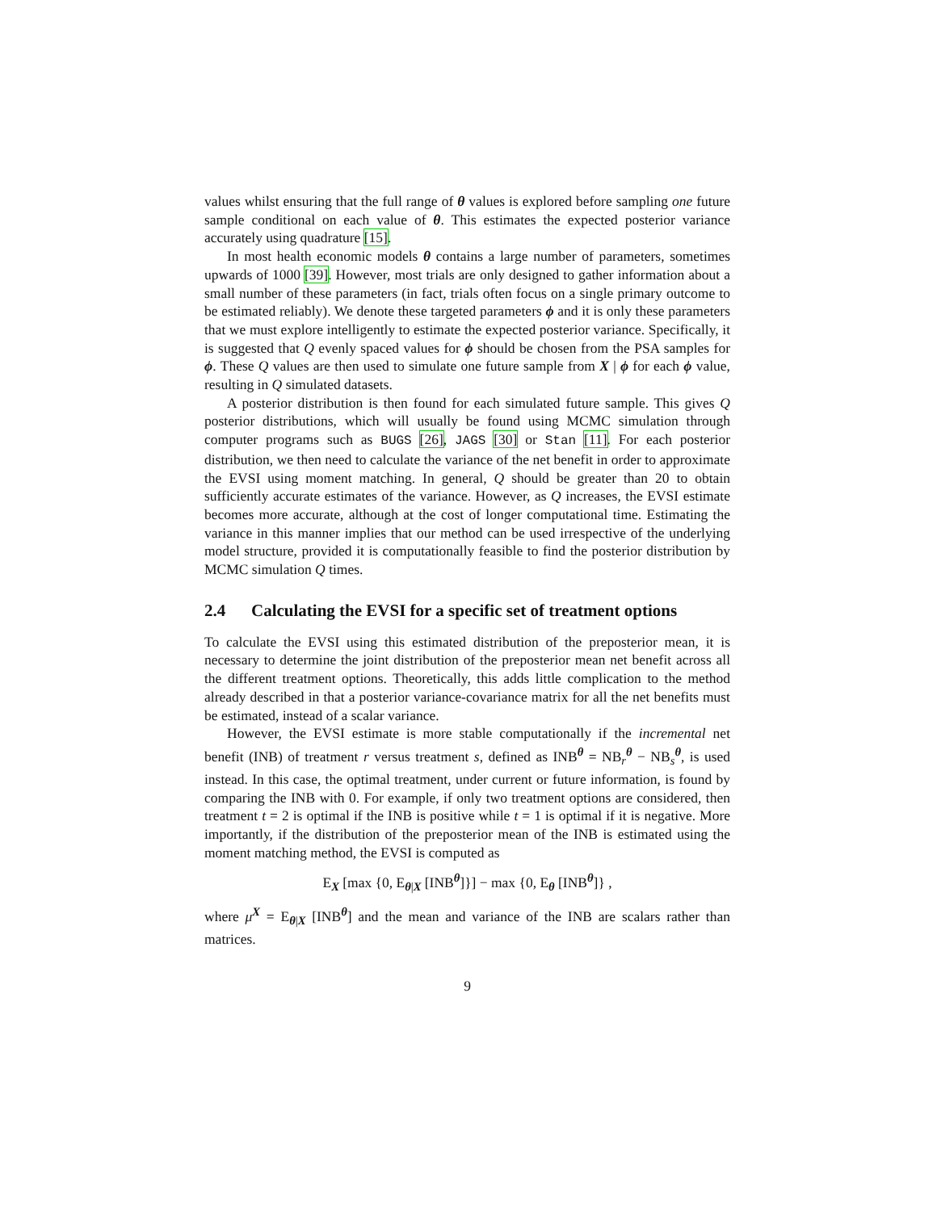values whilst ensuring that the full range of θ values is explored before sampling one future sample conditional on each value of θ. This estimates the expected posterior variance accurately using quadrature [15].
In most health economic models θ contains a large number of parameters, sometimes upwards of 1000 [39]. However, most trials are only designed to gather information about a small number of these parameters (in fact, trials often focus on a single primary outcome to be estimated reliably). We denote these targeted parameters ϕ and it is only these parameters that we must explore intelligently to estimate the expected posterior variance. Specifically, it is suggested that Q evenly spaced values for ϕ should be chosen from the PSA samples for ϕ. These Q values are then used to simulate one future sample from X | ϕ for each ϕ value, resulting in Q simulated datasets.
A posterior distribution is then found for each simulated future sample. This gives Q posterior distributions, which will usually be found using MCMC simulation through computer programs such as BUGS [26], JAGS [30] or Stan [11]. For each posterior distribution, we then need to calculate the variance of the net benefit in order to approximate the EVSI using moment matching. In general, Q should be greater than 20 to obtain sufficiently accurate estimates of the variance. However, as Q increases, the EVSI estimate becomes more accurate, although at the cost of longer computational time. Estimating the variance in this manner implies that our method can be used irrespective of the underlying model structure, provided it is computationally feasible to find the posterior distribution by MCMC simulation Q times.
2.4 Calculating the EVSI for a specific set of treatment options
To calculate the EVSI using this estimated distribution of the preposterior mean, it is necessary to determine the joint distribution of the preposterior mean net benefit across all the different treatment options. Theoretically, this adds little complication to the method already described in that a posterior variance-covariance matrix for all the net benefits must be estimated, instead of a scalar variance.
However, the EVSI estimate is more stable computationally if the incremental net benefit (INB) of treatment r versus treatment s, defined as INB<sup>θ</sup> = NB<sub>r</sub><sup>θ</sup> − NB<sub>s</sub><sup>θ</sup>, is used instead. In this case, the optimal treatment, under current or future information, is found by comparing the INB with 0. For example, if only two treatment options are considered, then treatment t = 2 is optimal if the INB is positive while t = 1 is optimal if it is negative. More importantly, if the distribution of the preposterior mean of the INB is estimated using the moment matching method, the EVSI is computed as
E<sub>X</sub> [max {0, E<sub>θ|X</sub> [INB<sup>θ</sup>]}] − max {0, E<sub>θ</sub> [INB<sup>θ</sup>]} ,
where μ<sup>X</sup> = E<sub>θ|X</sub> [INB<sup>θ</sup>] and the mean and variance of the INB are scalars rather than matrices.
9